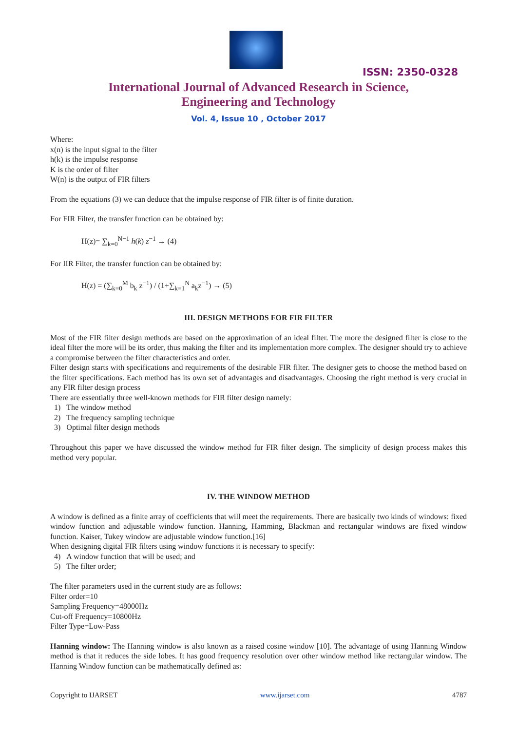ISSN: 2350-0328
International Journal of Advanced Research in Science,
Engineering and Technology
Vol. 4, Issue 10 , October 2017
Where:
x(n) is the input signal to the filter
h(k) is the impulse response
K is the order of filter
W(n) is the output of FIR filters
From the equations (3) we can deduce that the impulse response of FIR filter is of finite duration.
For FIR Filter, the transfer function can be obtained by:
H(z)= ∑<sub>k=0</sub><sup>N−1</sup> h(k) z<sup>−1</sup> → (4)
For IIR Filter, the transfer function can be obtained by:
H(z) = (∑<sub>k=0</sub><sup>M</sup> b<sub>k</sub> z<sup>−1</sup>) / (1+∑<sub>k=1</sub><sup>N</sup> a<sub>k</sub>z<sup>−1</sup>) → (5)
III. DESIGN METHODS FOR FIR FILTER
Most of the FIR filter design methods are based on the approximation of an ideal filter. The more the designed filter is close to the ideal filter the more will be its order, thus making the filter and its implementation more complex. The designer should try to achieve a compromise between the filter characteristics and order.
Filter design starts with specifications and requirements of the desirable FIR filter. The designer gets to choose the method based on the filter specifications. Each method has its own set of advantages and disadvantages. Choosing the right method is very crucial in any FIR filter design process
There are essentially three well-known methods for FIR filter design namely:
1) The window method
2) The frequency sampling technique
3) Optimal filter design methods
Throughout this paper we have discussed the window method for FIR filter design. The simplicity of design process makes this method very popular.
IV. THE WINDOW METHOD
A window is defined as a finite array of coefficients that will meet the requirements. There are basically two kinds of windows: fixed window function and adjustable window function. Hanning, Hamming, Blackman and rectangular windows are fixed window function. Kaiser, Tukey window are adjustable window function.[16]
When designing digital FIR filters using window functions it is necessary to specify:
4) A window function that will be used; and
5) The filter order;
The filter parameters used in the current study are as follows:
Filter order=10
Sampling Frequency=48000Hz
Cut-off Frequency=10800Hz
Filter Type=Low-Pass
Hanning window: The Hanning window is also known as a raised cosine window [10]. The advantage of using Hanning Window method is that it reduces the side lobes. It has good frequency resolution over other window method like rectangular window. The Hanning Window function can be mathematically defined as:
Copyright to IJARSET www.ijarset.com 4787